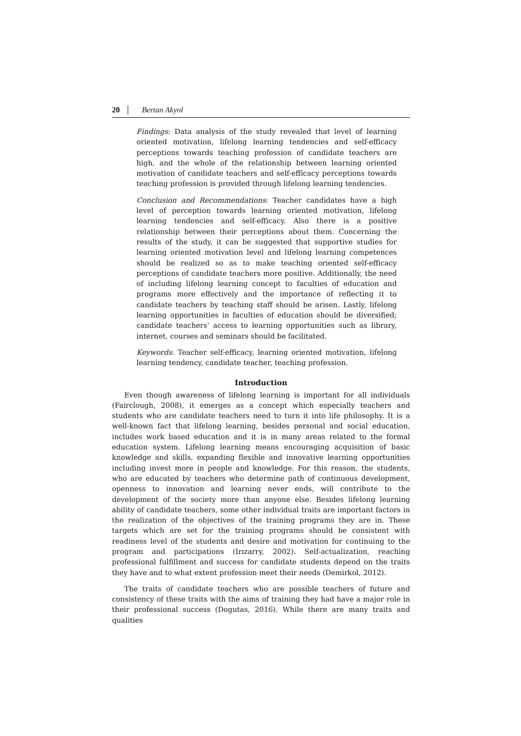20 Bertan Akyol
Findings: Data analysis of the study revealed that level of learning oriented motivation, lifelong learning tendencies and self-efficacy perceptions towards teaching profession of candidate teachers are high, and the whole of the relationship between learning oriented motivation of candidate teachers and self-efficacy perceptions towards teaching profession is provided through lifelong learning tendencies.
Conclusion and Recommendations: Teacher candidates have a high level of perception towards learning oriented motivation, lifelong learning tendencies and self-efficacy. Also there is a positive relationship between their perceptions about them. Concerning the results of the study, it can be suggested that supportive studies for learning oriented motivation level and lifelong learning competences should be realized so as to make teaching oriented self-efficacy perceptions of candidate teachers more positive. Additionally, the need of including lifelong learning concept to faculties of education and programs more effectively and the importance of reflecting it to candidate teachers by teaching staff should be arisen. Lastly, lifelong learning opportunities in faculties of education should be diversified; candidate teachers' access to learning opportunities such as library, internet, courses and seminars should be facilitated.
Keywords: Teacher self-efficacy, learning oriented motivation, lifelong learning tendency, candidate teacher, teaching profession.
Introduction
Even though awareness of lifelong learning is important for all individuals (Fairclough, 2008), it emerges as a concept which especially teachers and students who are candidate teachers need to turn it into life philosophy. It is a well-known fact that lifelong learning, besides personal and social education, includes work based education and it is in many areas related to the formal education system. Lifelong learning means encouraging acquisition of basic knowledge and skills, expanding flexible and innovative learning opportunities including invest more in people and knowledge. For this reason, the students, who are educated by teachers who determine path of continuous development, openness to innovation and learning never ends, will contribute to the development of the society more than anyone else. Besides lifelong learning ability of candidate teachers, some other individual traits are important factors in the realization of the objectives of the training programs they are in. These targets which are set for the training programs should be consistent with readiness level of the students and desire and motivation for continuing to the program and participations (Irızarry, 2002). Self-actualization, reaching professional fulfillment and success for candidate students depend on the traits they have and to what extent profession meet their needs (Demirkol, 2012).
The traits of candidate teachers who are possible teachers of future and consistency of these traits with the aims of training they had have a major role in their professional success (Dogutas, 2016). While there are many traits and qualities